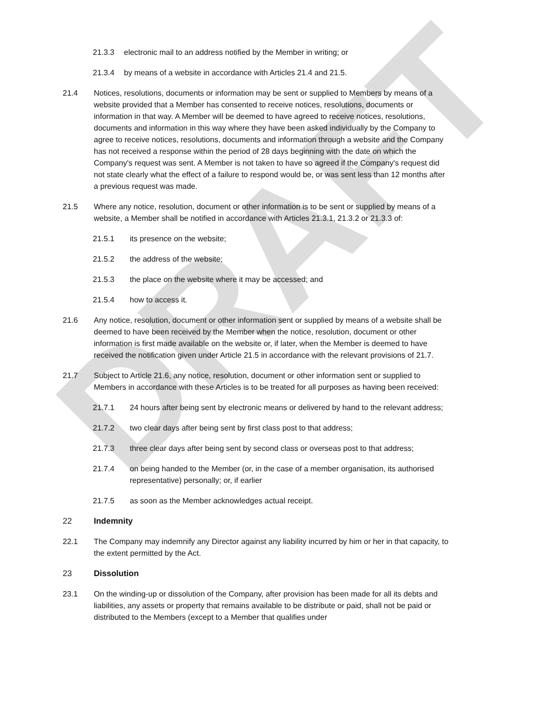DRAFT
21.3.3 electronic mail to an address notified by the Member in writing; or
21.3.4 by means of a website in accordance with Articles 21.4 and 21.5.
21.4 Notices, resolutions, documents or information may be sent or supplied to Members by means of a website provided that a Member has consented to receive notices, resolutions, documents or information in that way. A Member will be deemed to have agreed to receive notices, resolutions, documents and information in this way where they have been asked individually by the Company to agree to receive notices, resolutions, documents and information through a website and the Company has not received a response within the period of 28 days beginning with the date on which the Company's request was sent. A Member is not taken to have so agreed if the Company's request did not state clearly what the effect of a failure to respond would be, or was sent less than 12 months after a previous request was made.
21.5 Where any notice, resolution, document or other information is to be sent or supplied by means of a website, a Member shall be notified in accordance with Articles 21.3.1, 21.3.2 or 21.3.3 of:
21.5.1 its presence on the website;
21.5.2 the address of the website;
21.5.3 the place on the website where it may be accessed; and
21.5.4 how to access it.
21.6 Any notice, resolution, document or other information sent or supplied by means of a website shall be deemed to have been received by the Member when the notice, resolution, document or other information is first made available on the website or, if later, when the Member is deemed to have received the notification given under Article 21.5 in accordance with the relevant provisions of 21.7.
21.7 Subject to Article 21.6, any notice, resolution, document or other information sent or supplied to Members in accordance with these Articles is to be treated for all purposes as having been received:
21.7.1 24 hours after being sent by electronic means or delivered by hand to the relevant address;
21.7.2 two clear days after being sent by first class post to that address;
21.7.3 three clear days after being sent by second class or overseas post to that address;
21.7.4 on being handed to the Member (or, in the case of a member organisation, its authorised representative) personally; or, if earlier
21.7.5 as soon as the Member acknowledges actual receipt.
22 Indemnity
22.1 The Company may indemnify any Director against any liability incurred by him or her in that capacity, to the extent permitted by the Act.
23 Dissolution
23.1 On the winding-up or dissolution of the Company, after provision has been made for all its debts and liabilities, any assets or property that remains available to be distribute or paid, shall not be paid or distributed to the Members (except to a Member that qualifies under